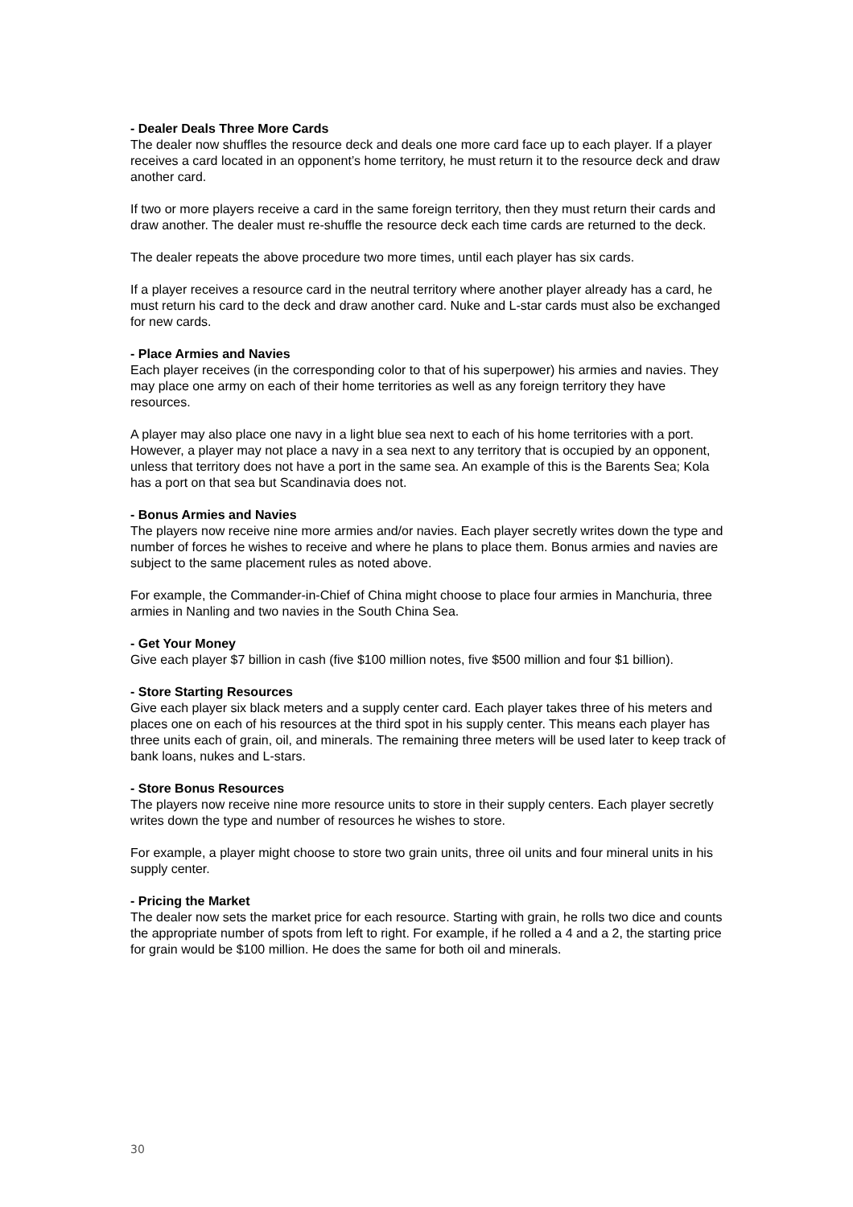- Dealer Deals Three More Cards
The dealer now shuffles the resource deck and deals one more card face up to each player. If a player receives a card located in an opponent’s home territory, he must return it to the resource deck and draw another card.
If two or more players receive a card in the same foreign territory, then they must return their cards and draw another. The dealer must re-shuffle the resource deck each time cards are returned to the deck.
The dealer repeats the above procedure two more times, until each player has six cards.
If a player receives a resource card in the neutral territory where another player already has a card, he must return his card to the deck and draw another card. Nuke and L-star cards must also be exchanged for new cards.
- Place Armies and Navies
Each player receives (in the corresponding color to that of his superpower) his armies and navies. They may place one army on each of their home territories as well as any foreign territory they have resources.
A player may also place one navy in a light blue sea next to each of his home territories with a port. However, a player may not place a navy in a sea next to any territory that is occupied by an opponent, unless that territory does not have a port in the same sea. An example of this is the Barents Sea; Kola has a port on that sea but Scandinavia does not.
- Bonus Armies and Navies
The players now receive nine more armies and/or navies. Each player secretly writes down the type and number of forces he wishes to receive and where he plans to place them. Bonus armies and navies are subject to the same placement rules as noted above.
For example, the Commander-in-Chief of China might choose to place four armies in Manchuria, three armies in Nanling and two navies in the South China Sea.
- Get Your Money
Give each player $7 billion in cash (five $100 million notes, five $500 million and four $1 billion).
- Store Starting Resources
Give each player six black meters and a supply center card. Each player takes three of his meters and places one on each of his resources at the third spot in his supply center. This means each player has three units each of grain, oil, and minerals. The remaining three meters will be used later to keep track of bank loans, nukes and L-stars.
- Store Bonus Resources
The players now receive nine more resource units to store in their supply centers. Each player secretly writes down the type and number of resources he wishes to store.
For example, a player might choose to store two grain units, three oil units and four mineral units in his supply center.
- Pricing the Market
The dealer now sets the market price for each resource. Starting with grain, he rolls two dice and counts the appropriate number of spots from left to right. For example, if he rolled a 4 and a 2, the starting price for grain would be $100 million. He does the same for both oil and minerals.
30